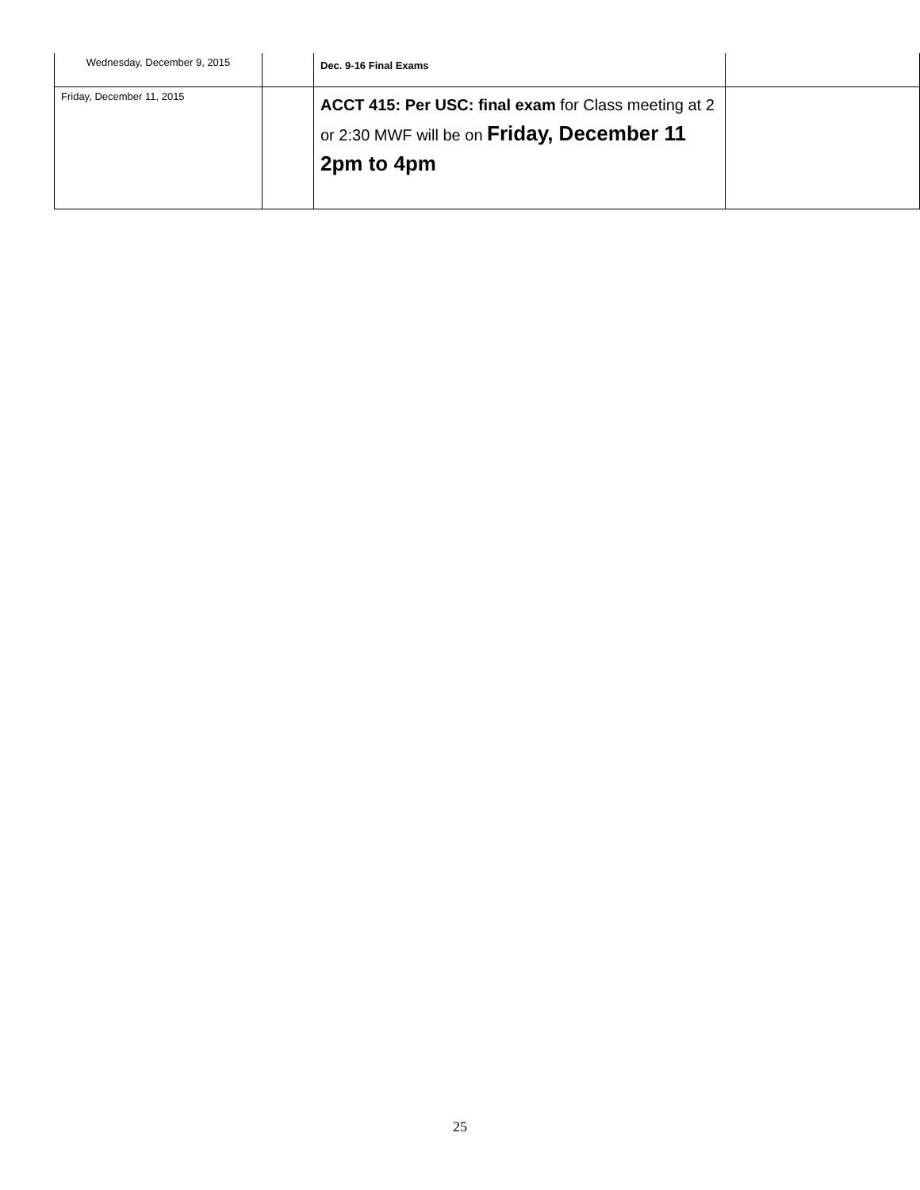| Wednesday, December 9, 2015 | | Dec. 9-16 Final Exams | |
| Friday, December 11, 2015 | | ACCT 415: Per USC: final exam for Class meeting at 2 or 2:30 MWF will be on Friday, December 11 2pm to 4pm | |
25